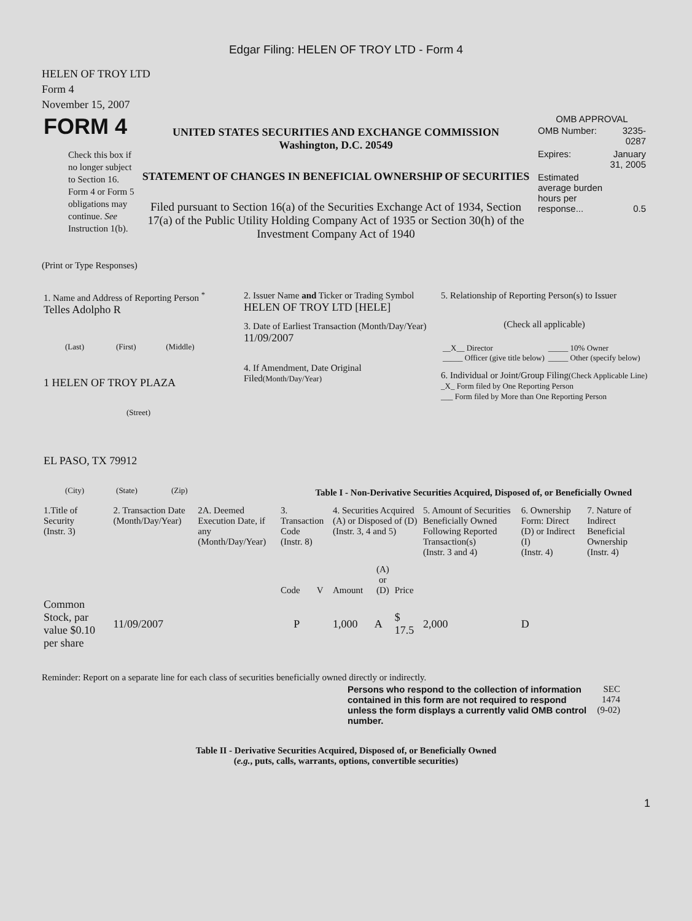Edgar Filing: HELEN OF TROY LTD - Form 4
HELEN OF TROY LTD
Form 4
November 15, 2007
| FORM 4 Check this box if no longer subject to Section 16. Form 4 or Form 5 obligations may continue. See Instruction 1(b). | UNITED STATES SECURITIES AND EXCHANGE COMMISSION Washington, D.C. 20549 STATEMENT OF CHANGES IN BENEFICIAL OWNERSHIP OF SECURITIES Filed pursuant to Section 16(a) of the Securities Exchange Act of 1934, Section 17(a) of the Public Utility Holding Company Act of 1935 or Section 30(h) of the Investment Company Act of 1940 | OMB APPROVAL / OMB Number: / 3235-0287 / / Expires: / January 31, 2005 / / Estimated average burden hours per response... / 0.5 / |
(Print or Type Responses)
| 1. Name and Address of Reporting Person <sup>*</sup> Telles Adolpho R (Last) (First) (Middle) 1 HELEN OF TROY PLAZA (Street) EL PASO, TX 79912 (City) (State) (Zip) | 2. Issuer Name and Ticker or Trading Symbol HELEN OF TROY LTD [HELE] 3. Date of Earliest Transaction (Month/Day/Year) 11/09/2007 4. If Amendment, Date Original Filed (Month/Day/Year) | 5. Relationship of Reporting Person(s) to Issuer (Check all applicable) / __X__ Director _____ Officer (give title below) / _____ 10% Owner _____ Other (specify below) / 6. Individual or Joint/Group Filing (Check Applicable Line) _X_ Form filed by One Reporting Person ___ Form filed by More than One Reporting Person |
Table I - Non-Derivative Securities Acquired, Disposed of, or Beneficially Owned
| 1.Title of Security (Instr. 3) | 2. Transaction Date (Month/Day/Year) | 2A. Deemed Execution Date, if any (Month/Day/Year) | 3. Transaction Code (Instr. 8) | | 4. Securities Acquired (A) or Disposed of (D) (Instr. 3, 4 and 5) | | | 5. Amount of Securities Beneficially Owned Following Reported Transaction(s) (Instr. 3 and 4) | 6. Ownership Form: Direct (D) or Indirect (I) (Instr. 4) | 7. Nature of Indirect Beneficial Ownership (Instr. 4) |
| --- | --- | --- | --- | --- | --- | --- | --- | --- | --- | --- |
| | | | Code | V | Amount | (A) or (D) | Price | | | |
| Common Stock, par value $0.10 per share | 11/09/2007 | | P | | 1,000 | A | $ 17.5 | 2,000 | D | |
Reminder: Report on a separate line for each class of securities beneficially owned directly or indirectly.
| Persons who respond to the collection of information contained in this form are not required to respond unless the form displays a currently valid OMB control number. | SEC 1474 (9-02) |
Table II - Derivative Securities Acquired, Disposed of, or Beneficially Owned
(e.g., puts, calls, warrants, options, convertible securities)
1